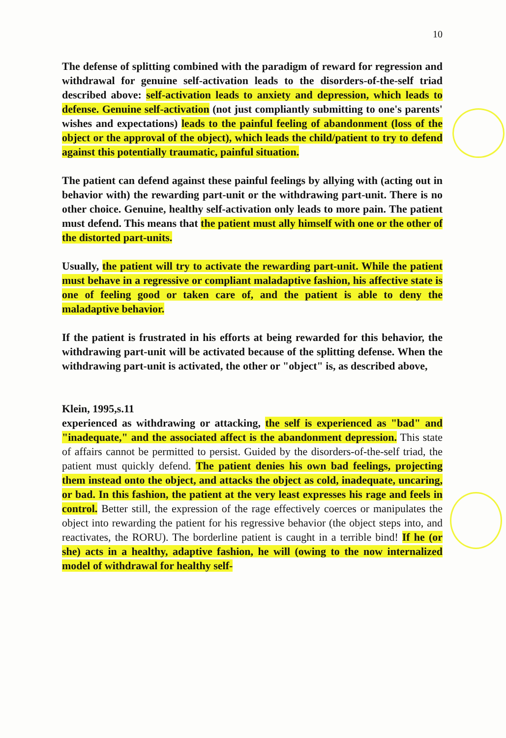10
The defense of splitting combined with the paradigm of reward for regression and withdrawal for genuine self-activation leads to the disorders-of-the-self triad described above: self-activation leads to anxiety and depression, which leads to defense. Genuine self-activation (not just compliantly submitting to one's parents' wishes and expectations) leads to the painful feeling of abandonment (loss of the object or the approval of the object), which leads the child/patient to try to defend against this potentially traumatic, painful situation.
The patient can defend against these painful feelings by allying with (acting out in behavior with) the rewarding part-unit or the withdrawing part-unit. There is no other choice. Genuine, healthy self-activation only leads to more pain. The patient must defend. This means that the patient must ally himself with one or the other of the distorted part-units.
Usually, the patient will try to activate the rewarding part-unit. While the patient must behave in a regressive or compliant maladaptive fashion, his affective state is one of feeling good or taken care of, and the patient is able to deny the maladaptive behavior.
If the patient is frustrated in his efforts at being rewarded for this behavior, the withdrawing part-unit will be activated because of the splitting defense. When the withdrawing part-unit is activated, the other or "object" is, as described above,
Klein, 1995,s.11
experienced as withdrawing or attacking, the self is experienced as "bad" and "inadequate," and the associated affect is the abandonment depression. This state of affairs cannot be permitted to persist. Guided by the disorders-of-the-self triad, the patient must quickly defend. The patient denies his own bad feelings, projecting them instead onto the object, and attacks the object as cold, inadequate, uncaring, or bad. In this fashion, the patient at the very least expresses his rage and feels in control. Better still, the expression of the rage effectively coerces or manipulates the object into rewarding the patient for his regressive behavior (the object steps into, and reactivates, the RORU). The borderline patient is caught in a terrible bind! If he (or she) acts in a healthy, adaptive fashion, he will (owing to the now internalized model of withdrawal for healthy self-